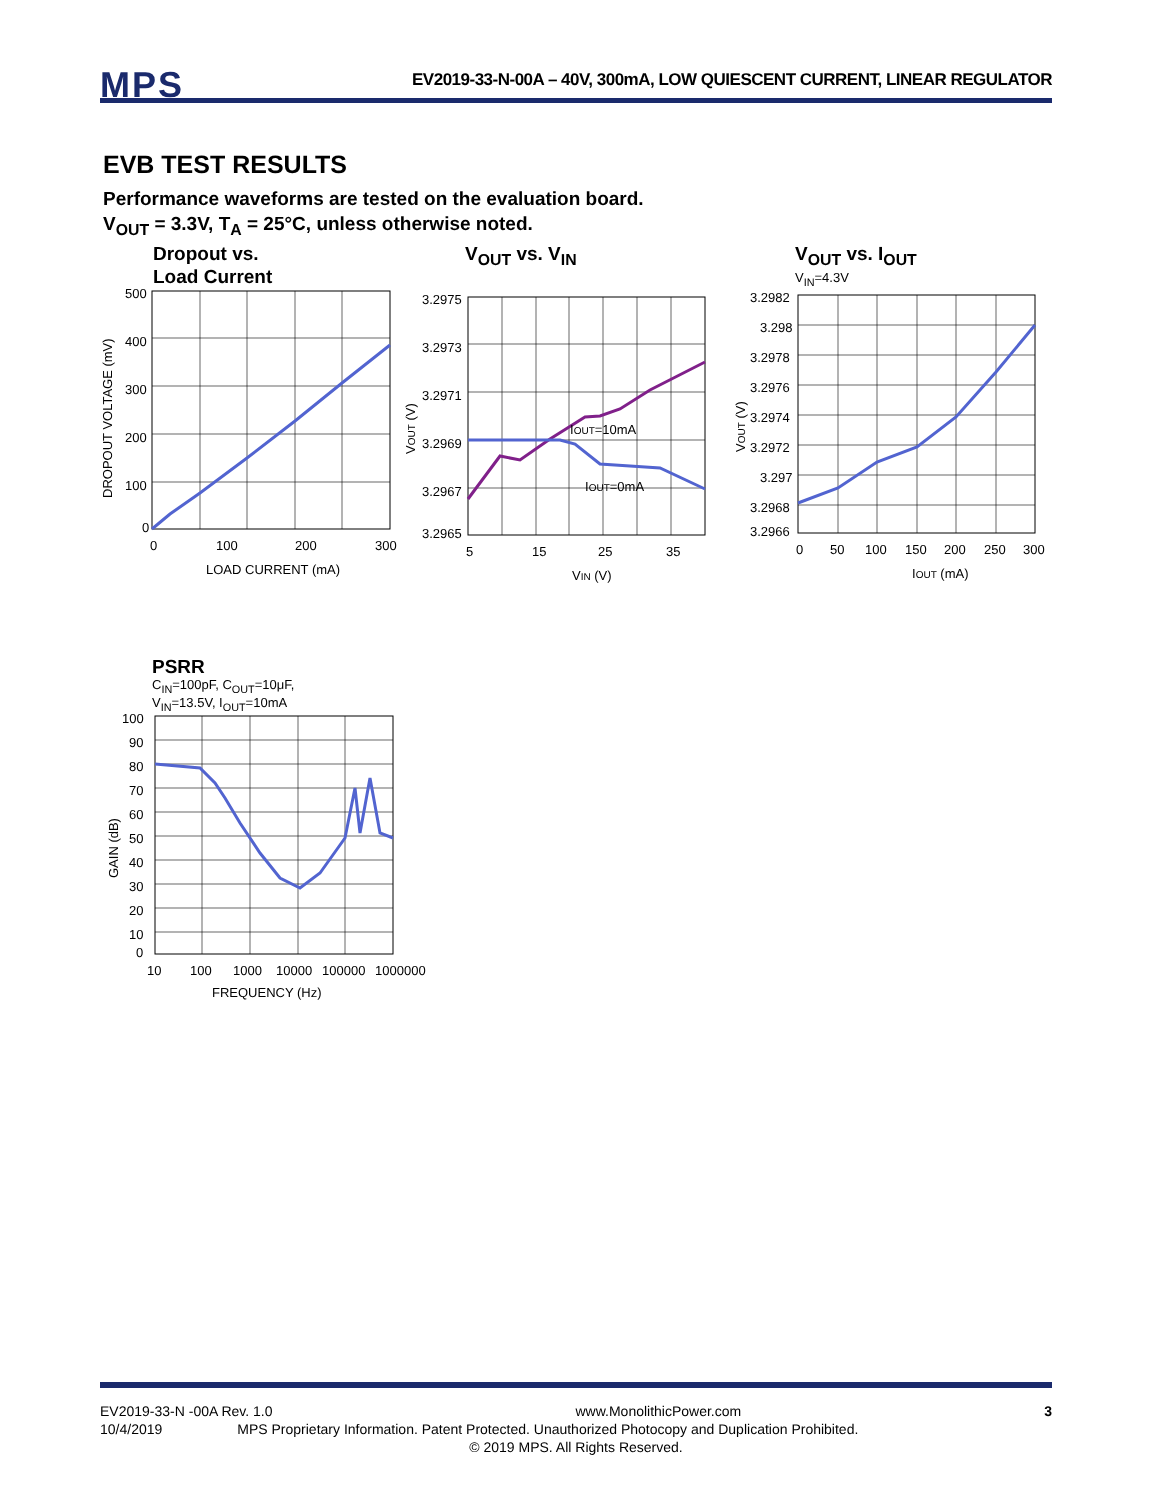MPS
EV2019-33-N-00A – 40V, 300mA, LOW QUIESCENT CURRENT, LINEAR REGULATOR
EVB TEST RESULTS
Performance waveforms are tested on the evaluation board.
V<sub>OUT</sub> = 3.3V, T<sub>A</sub> = 25°C, unless otherwise noted.
Dropout vs.
Load Current
500
400
300
200
100
0
0
100
200
300
LOAD CURRENT (mA)
DROPOUT VOLTAGE (mV)
V<sub>OUT</sub> vs. V<sub>IN</sub>
3.2975
3.2973
3.2971
3.2969
3.2967
3.2965
5
15
25
35
IOUT=10mA
IOUT=0mA
VIN (V)
VOUT (V)
V<sub>OUT</sub> vs. I<sub>OUT</sub>
V<sub>IN</sub>=4.3V
3.2982
3.298
3.2978
3.2976
3.2974
3.2972
3.297
3.2968
3.2966
0
50
100
150
200
250
300
IOUT (mA)
VOUT (V)
PSRR
C<sub>IN</sub>=100pF, C<sub>OUT</sub>=10μF,
V<sub>IN</sub>=13.5V, I<sub>OUT</sub>=10mA
100
90
80
70
60
50
40
30
20
10
0
10
100
1000
10000
100000
1000000
FREQUENCY (Hz)
GAIN (dB)
EV2019-33-N -00A Rev. 1.0 www.MonolithicPower.com 3
10/4/2019 MPS Proprietary Information. Patent Protected. Unauthorized Photocopy and Duplication Prohibited.
© 2019 MPS. All Rights Reserved.